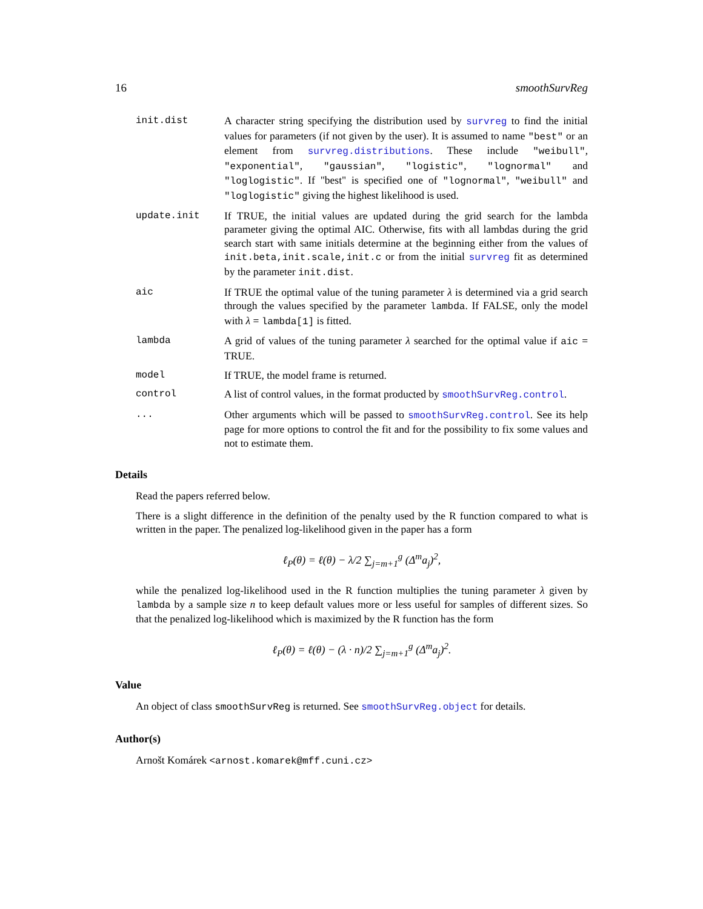16 smoothSurvReg
init.dist A character string specifying the distribution used by survreg to find the initial values for parameters (if not given by the user). It is assumed to name "best" or an element from survreg.distributions. These include "weibull", "exponential", "gaussian", "logistic", "lognormal" and "loglogistic". If "best" is specified one of "lognormal", "weibull" and "loglogistic" giving the highest likelihood is used.
update.init If TRUE, the initial values are updated during the grid search for the lambda parameter giving the optimal AIC. Otherwise, fits with all lambdas during the grid search start with same initials determine at the beginning either from the values of init.beta,init.scale,init.c or from the initial survreg fit as determined by the parameter init.dist.
aic If TRUE the optimal value of the tuning parameter λ is determined via a grid search through the values specified by the parameter lambda. If FALSE, only the model with λ = lambda[1] is fitted.
lambda A grid of values of the tuning parameter λ searched for the optimal value if aic = TRUE.
model If TRUE, the model frame is returned.
control A list of control values, in the format producted by smoothSurvReg.control.
... Other arguments which will be passed to smoothSurvReg.control. See its help page for more options to control the fit and for the possibility to fix some values and not to estimate them.
Details
Read the papers referred below.
There is a slight difference in the definition of the penalty used by the R function compared to what is written in the paper. The penalized log-likelihood given in the paper has a form
ℓ<sub>P</sub>(θ) = ℓ(θ) − λ/2 ∑<sub>j=m+1</sub><sup>g</sup> (Δ<sup>m</sup>a<sub>j</sub>)<sup>2</sup>,
while the penalized log-likelihood used in the R function multiplies the tuning parameter λ given by lambda by a sample size n to keep default values more or less useful for samples of different sizes. So that the penalized log-likelihood which is maximized by the R function has the form
ℓ<sub>P</sub>(θ) = ℓ(θ) − (λ · n)/2 ∑<sub>j=m+1</sub><sup>g</sup> (Δ<sup>m</sup>a<sub>j</sub>)<sup>2</sup>.
Value
An object of class smoothSurvReg is returned. See smoothSurvReg.object for details.
Author(s)
Arnošt Komárek <arnost.komarek@mff.cuni.cz>